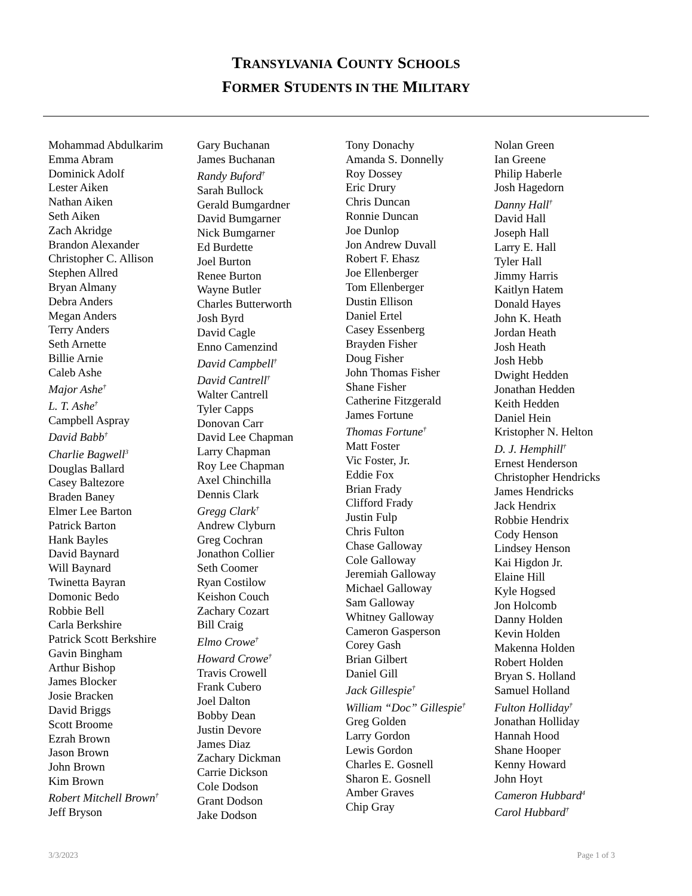TRANSYLVANIA COUNTY SCHOOLS
FORMER STUDENTS IN THE MILITARY
Mohammad Abdulkarim
Emma Abram
Dominick Adolf
Lester Aiken
Nathan Aiken
Seth Aiken
Zach Akridge
Brandon Alexander
Christopher C. Allison
Stephen Allred
Bryan Almany
Debra Anders
Megan Anders
Terry Anders
Seth Arnette
Billie Arnie
Caleb Ashe
Major Ashe<sup>†</sup>
L. T. Ashe<sup>†</sup>
Campbell Aspray
David Babb<sup>†</sup>
Charlie Bagwell<sup>3</sup>
Douglas Ballard
Casey Baltezore
Braden Baney
Elmer Lee Barton
Patrick Barton
Hank Bayles
David Baynard
Will Baynard
Twinetta Bayran
Domonic Bedo
Robbie Bell
Carla Berkshire
Patrick Scott Berkshire
Gavin Bingham
Arthur Bishop
James Blocker
Josie Bracken
David Briggs
Scott Broome
Ezrah Brown
Jason Brown
John Brown
Kim Brown
Robert Mitchell Brown<sup>†</sup>
Jeff Bryson
Gary Buchanan
James Buchanan
Randy Buford<sup>†</sup>
Sarah Bullock
Gerald Bumgardner
David Bumgarner
Nick Bumgarner
Ed Burdette
Joel Burton
Renee Burton
Wayne Butler
Charles Butterworth
Josh Byrd
David Cagle
Enno Camenzind
David Campbell<sup>†</sup>
David Cantrell<sup>†</sup>
Walter Cantrell
Tyler Capps
Donovan Carr
David Lee Chapman
Larry Chapman
Roy Lee Chapman
Axel Chinchilla
Dennis Clark
Gregg Clark<sup>†</sup>
Andrew Clyburn
Greg Cochran
Jonathon Collier
Seth Coomer
Ryan Costilow
Keishon Couch
Zachary Cozart
Bill Craig
Elmo Crowe<sup>†</sup>
Howard Crowe<sup>†</sup>
Travis Crowell
Frank Cubero
Joel Dalton
Bobby Dean
Justin Devore
James Diaz
Zachary Dickman
Carrie Dickson
Cole Dodson
Grant Dodson
Jake Dodson
Tony Donachy
Amanda S. Donnelly
Roy Dossey
Eric Drury
Chris Duncan
Ronnie Duncan
Joe Dunlop
Jon Andrew Duvall
Robert F. Ehasz
Joe Ellenberger
Tom Ellenberger
Dustin Ellison
Daniel Ertel
Casey Essenberg
Brayden Fisher
Doug Fisher
John Thomas Fisher
Shane Fisher
Catherine Fitzgerald
James Fortune
Thomas Fortune<sup>†</sup>
Matt Foster
Vic Foster, Jr.
Eddie Fox
Brian Frady
Clifford Frady
Justin Fulp
Chris Fulton
Chase Galloway
Cole Galloway
Jeremiah Galloway
Michael Galloway
Sam Galloway
Whitney Galloway
Cameron Gasperson
Corey Gash
Brian Gilbert
Daniel Gill
Jack Gillespie<sup>†</sup>
William “Doc” Gillespie<sup>†</sup>
Greg Golden
Larry Gordon
Lewis Gordon
Charles E. Gosnell
Sharon E. Gosnell
Amber Graves
Chip Gray
Nolan Green
Ian Greene
Philip Haberle
Josh Hagedorn
Danny Hall<sup>†</sup>
David Hall
Joseph Hall
Larry E. Hall
Tyler Hall
Jimmy Harris
Kaitlyn Hatem
Donald Hayes
John K. Heath
Jordan Heath
Josh Heath
Josh Hebb
Dwight Hedden
Jonathan Hedden
Keith Hedden
Daniel Hein
Kristopher N. Helton
D. J. Hemphill<sup>†</sup>
Ernest Henderson
Christopher Hendricks
James Hendricks
Jack Hendrix
Robbie Hendrix
Cody Henson
Lindsey Henson
Kai Higdon Jr.
Elaine Hill
Kyle Hogsed
Jon Holcomb
Danny Holden
Kevin Holden
Makenna Holden
Robert Holden
Bryan S. Holland
Samuel Holland
Fulton Holliday<sup>†</sup>
Jonathan Holliday
Hannah Hood
Shane Hooper
Kenny Howard
John Hoyt
Cameron Hubbard<sup>4</sup>
Carol Hubbard<sup>†</sup>
3/3/2023 Page 1 of 3